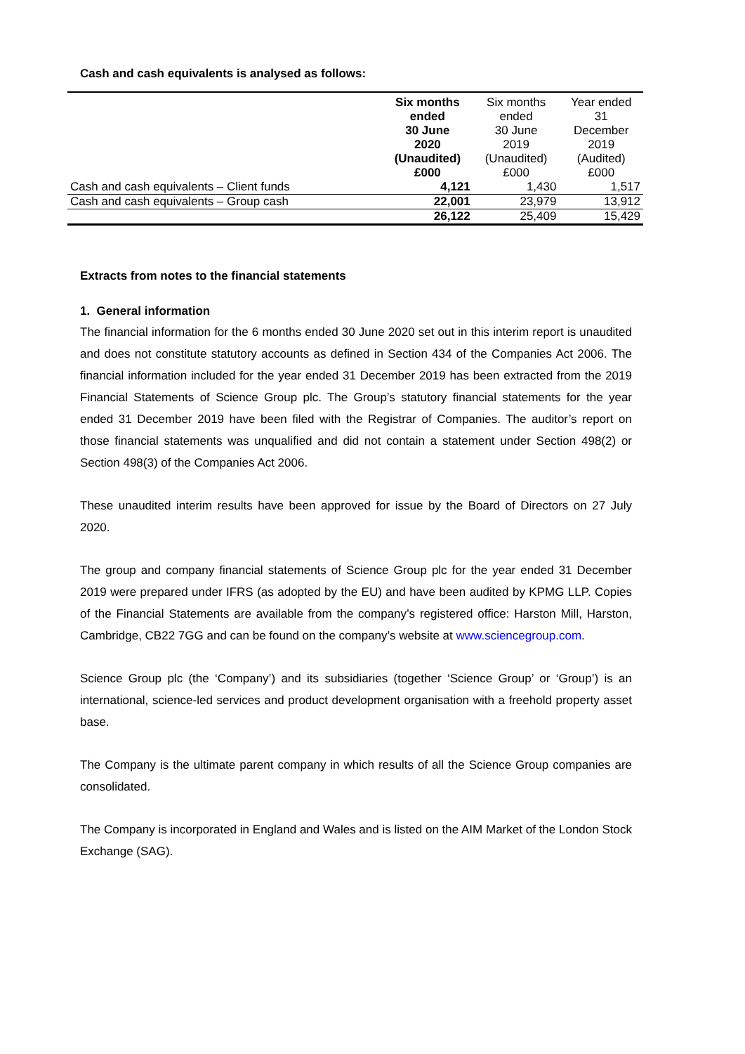Cash and cash equivalents is analysed as follows:
| | Six months ended 30 June 2020 (Unaudited) £000 | Six months ended 30 June 2019 (Unaudited) £000 | Year ended 31 December 2019 (Audited) £000 |
| Cash and cash equivalents – Client funds | 4,121 | 1,430 | 1,517 |
| Cash and cash equivalents – Group cash | 22,001 | 23,979 | 13,912 |
| | 26,122 | 25,409 | 15,429 |
Extracts from notes to the financial statements
1. General information
The financial information for the 6 months ended 30 June 2020 set out in this interim report is unaudited and does not constitute statutory accounts as defined in Section 434 of the Companies Act 2006. The financial information included for the year ended 31 December 2019 has been extracted from the 2019 Financial Statements of Science Group plc. The Group’s statutory financial statements for the year ended 31 December 2019 have been filed with the Registrar of Companies. The auditor’s report on those financial statements was unqualified and did not contain a statement under Section 498(2) or Section 498(3) of the Companies Act 2006.
These unaudited interim results have been approved for issue by the Board of Directors on 27 July 2020.
The group and company financial statements of Science Group plc for the year ended 31 December 2019 were prepared under IFRS (as adopted by the EU) and have been audited by KPMG LLP. Copies of the Financial Statements are available from the company’s registered office: Harston Mill, Harston, Cambridge, CB22 7GG and can be found on the company’s website at www.sciencegroup.com.
Science Group plc (the ‘Company’) and its subsidiaries (together ‘Science Group’ or ‘Group’) is an international, science-led services and product development organisation with a freehold property asset base.
The Company is the ultimate parent company in which results of all the Science Group companies are consolidated.
The Company is incorporated in England and Wales and is listed on the AIM Market of the London Stock Exchange (SAG).